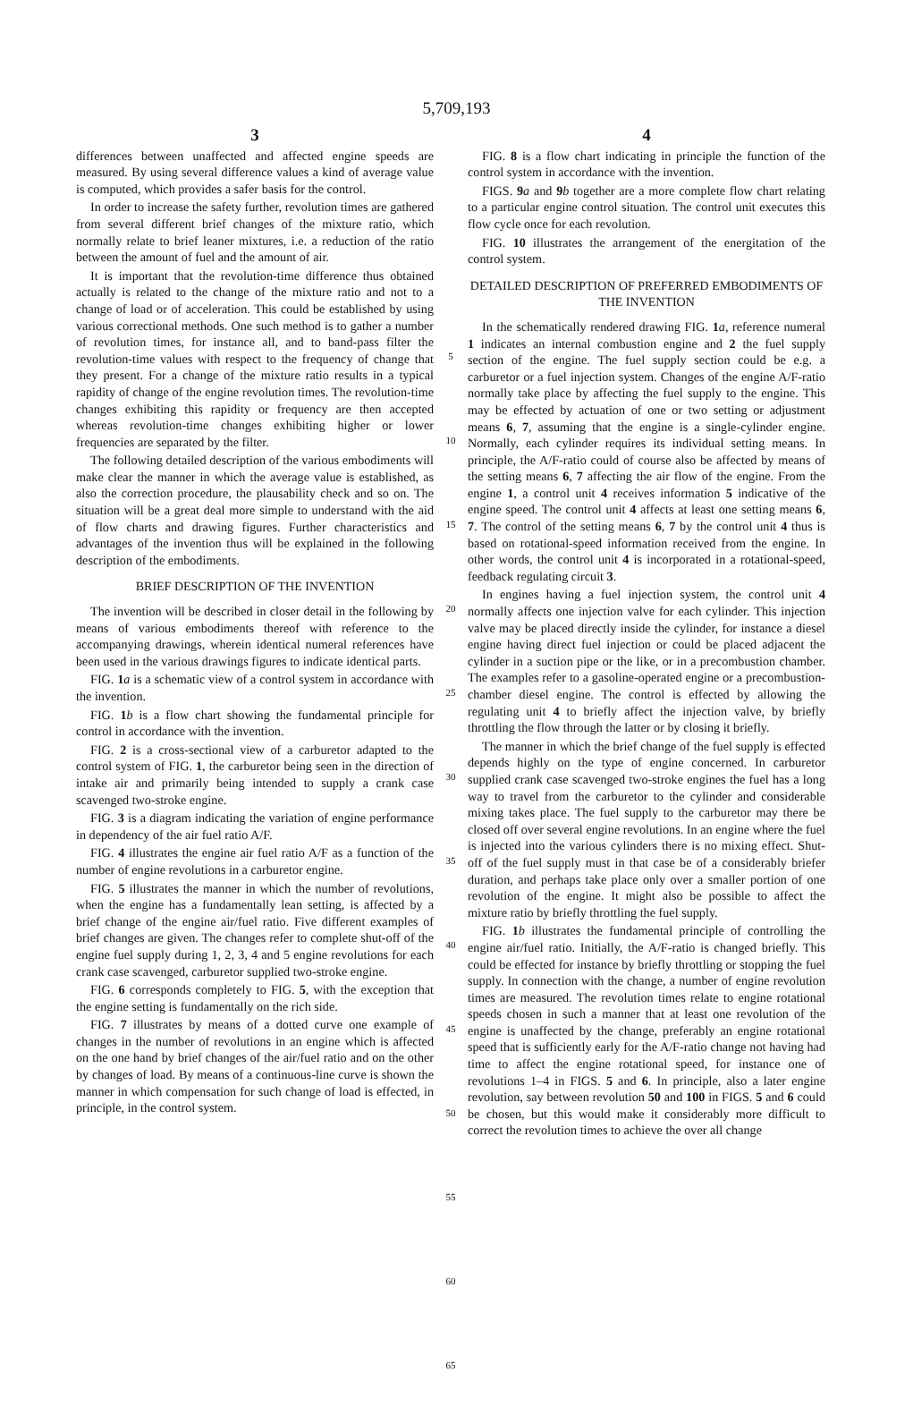5,709,193
3
differences between unaffected and affected engine speeds are measured. By using several difference values a kind of average value is computed, which provides a safer basis for the control.
In order to increase the safety further, revolution times are gathered from several different brief changes of the mixture ratio, which normally relate to brief leaner mixtures, i.e. a reduction of the ratio between the amount of fuel and the amount of air.
It is important that the revolution-time difference thus obtained actually is related to the change of the mixture ratio and not to a change of load or of acceleration. This could be established by using various correctional methods. One such method is to gather a number of revolution times, for instance all, and to band-pass filter the revolution-time values with respect to the frequency of change that they present. For a change of the mixture ratio results in a typical rapidity of change of the engine revolution times. The revolution-time changes exhibiting this rapidity or frequency are then accepted whereas revolution-time changes exhibiting higher or lower frequencies are separated by the filter.
The following detailed description of the various embodiments will make clear the manner in which the average value is established, as also the correction procedure, the plausability check and so on. The situation will be a great deal more simple to understand with the aid of flow charts and drawing figures. Further characteristics and advantages of the invention thus will be explained in the following description of the embodiments.
BRIEF DESCRIPTION OF THE INVENTION
The invention will be described in closer detail in the following by means of various embodiments thereof with reference to the accompanying drawings, wherein identical numeral references have been used in the various drawings figures to indicate identical parts.
FIG. 1 a is a schematic view of a control system in accordance with the invention.
FIG. 1 b is a flow chart showing the fundamental principle for control in accordance with the invention.
FIG. 2 is a cross-sectional view of a carburetor adapted to the control system of FIG. 1, the carburetor being seen in the direction of intake air and primarily being intended to supply a crank case scavenged two-stroke engine.
FIG. 3 is a diagram indicating the variation of engine performance in dependency of the air fuel ratio A/F.
FIG. 4 illustrates the engine air fuel ratio A/F as a function of the number of engine revolutions in a carburetor engine.
FIG. 5 illustrates the manner in which the number of revolutions, when the engine has a fundamentally lean setting, is affected by a brief change of the engine air/fuel ratio. Five different examples of brief changes are given. The changes refer to complete shut-off of the engine fuel supply during 1, 2, 3, 4 and 5 engine revolutions for each crank case scavenged, carburetor supplied two-stroke engine.
FIG. 6 corresponds completely to FIG. 5, with the exception that the engine setting is fundamentally on the rich side.
FIG. 7 illustrates by means of a dotted curve one example of changes in the number of revolutions in an engine which is affected on the one hand by brief changes of the air/fuel ratio and on the other by changes of load. By means of a continuous-line curve is shown the manner in which compensation for such change of load is effected, in principle, in the control system.
5
10
15
20
25
30
35
40
45
50
55
60
65
4
FIG. 8 is a flow chart indicating in principle the function of the control system in accordance with the invention.
FIGS. 9 a and 9 b together are a more complete flow chart relating to a particular engine control situation. The control unit executes this flow cycle once for each revolution.
FIG. 10 illustrates the arrangement of the energitation of the control system.
DETAILED DESCRIPTION OF PREFERRED EMBODIMENTS OF THE INVENTION
In the schematically rendered drawing FIG. 1 a, reference numeral 1 indicates an internal combustion engine and 2 the fuel supply section of the engine. The fuel supply section could be e.g. a carburetor or a fuel injection system. Changes of the engine A/F-ratio normally take place by affecting the fuel supply to the engine. This may be effected by actuation of one or two setting or adjustment means 6, 7, assuming that the engine is a single-cylinder engine. Normally, each cylinder requires its individual setting means. In principle, the A/F-ratio could of course also be affected by means of the setting means 6, 7 affecting the air flow of the engine. From the engine 1, a control unit 4 receives information 5 indicative of the engine speed. The control unit 4 affects at least one setting means 6, 7. The control of the setting means 6, 7 by the control unit 4 thus is based on rotational-speed information received from the engine. In other words, the control unit 4 is incorporated in a rotational-speed, feedback regulating circuit 3.
In engines having a fuel injection system, the control unit 4 normally affects one injection valve for each cylinder. This injection valve may be placed directly inside the cylinder, for instance a diesel engine having direct fuel injection or could be placed adjacent the cylinder in a suction pipe or the like, or in a precombustion chamber. The examples refer to a gasoline-operated engine or a precombustion-chamber diesel engine. The control is effected by allowing the regulating unit 4 to briefly affect the injection valve, by briefly throttling the flow through the latter or by closing it briefly.
The manner in which the brief change of the fuel supply is effected depends highly on the type of engine concerned. In carburetor supplied crank case scavenged two-stroke engines the fuel has a long way to travel from the carburetor to the cylinder and considerable mixing takes place. The fuel supply to the carburetor may there be closed off over several engine revolutions. In an engine where the fuel is injected into the various cylinders there is no mixing effect. Shut-off of the fuel supply must in that case be of a considerably briefer duration, and perhaps take place only over a smaller portion of one revolution of the engine. It might also be possible to affect the mixture ratio by briefly throttling the fuel supply.
FIG. 1 b illustrates the fundamental principle of controlling the engine air/fuel ratio. Initially, the A/F-ratio is changed briefly. This could be effected for instance by briefly throttling or stopping the fuel supply. In connection with the change, a number of engine revolution times are measured. The revolution times relate to engine rotational speeds chosen in such a manner that at least one revolution of the engine is unaffected by the change, preferably an engine rotational speed that is sufficiently early for the A/F-ratio change not having had time to affect the engine rotational speed, for instance one of revolutions 1–4 in FIGS. 5 and 6. In principle, also a later engine revolution, say between revolution 50 and 100 in FIGS. 5 and 6 could be chosen, but this would make it considerably more difficult to correct the revolution times to achieve the over all change